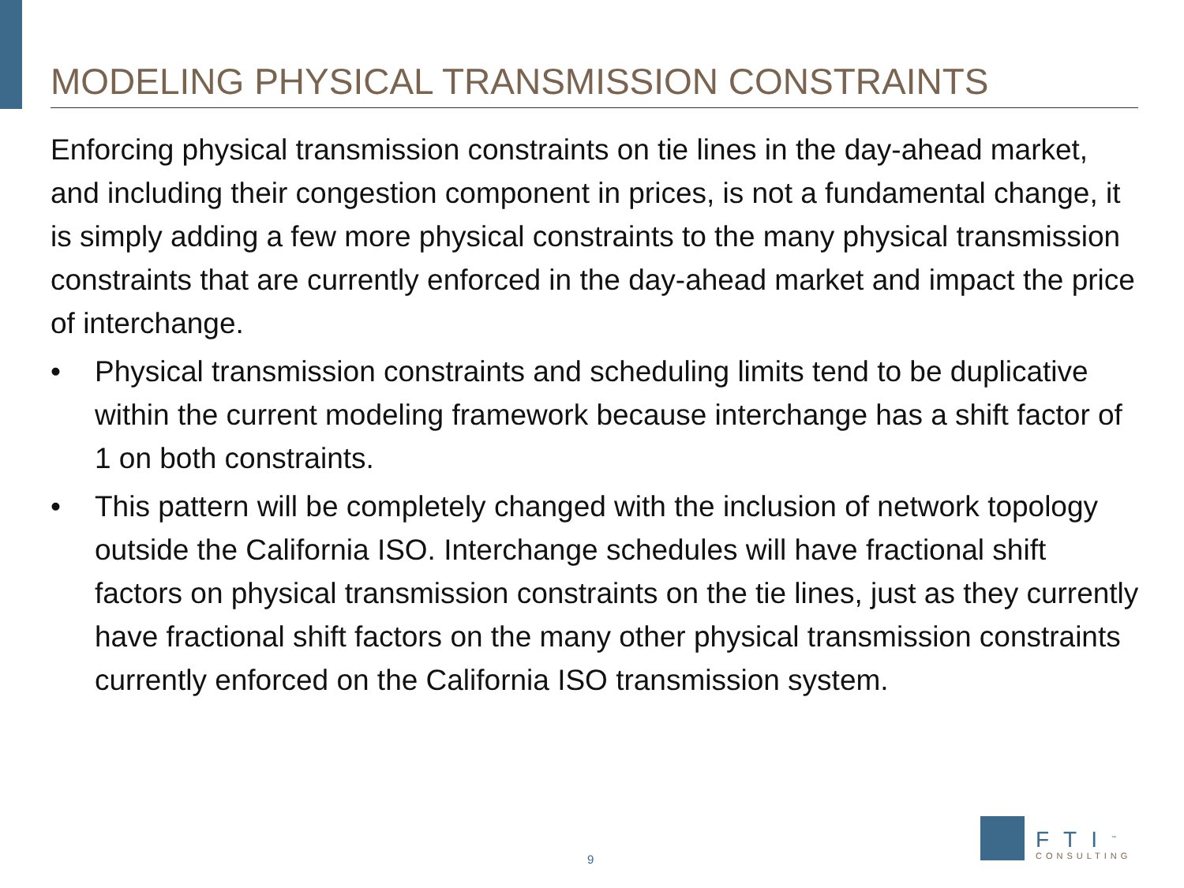MODELING PHYSICAL TRANSMISSION CONSTRAINTS
Enforcing physical transmission constraints on tie lines in the day-ahead market, and including their congestion component in prices, is not a fundamental change, it is simply adding a few more physical constraints to the many physical transmission constraints that are currently enforced in the day-ahead market and impact the price of interchange.
• Physical transmission constraints and scheduling limits tend to be duplicative within the current modeling framework because interchange has a shift factor of 1 on both constraints.
• This pattern will be completely changed with the inclusion of network topology outside the California ISO. Interchange schedules will have fractional shift factors on physical transmission constraints on the tie lines, just as they currently have fractional shift factors on the many other physical transmission constraints currently enforced on the California ISO transmission system.
9
FTI<sup>™</sup>
CONSULTING